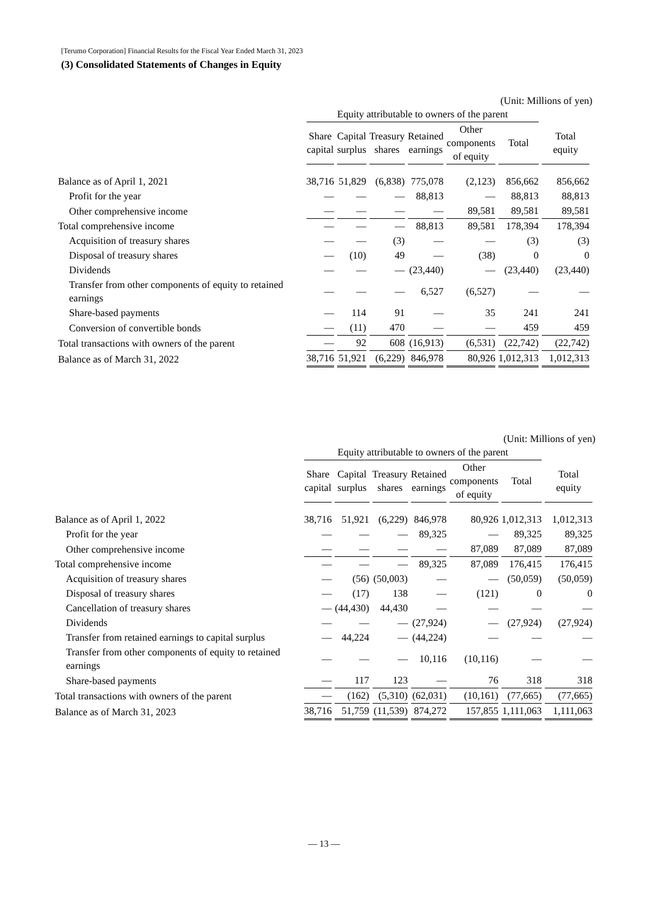[Terumo Corporation] Financial Results for the Fiscal Year Ended March 31, 2023
(3) Consolidated Statements of Changes in Equity
(Unit: Millions of yen)
| | Equity attributable to owners of the parent | | | | | | |
| --- | --- | --- | --- | --- | --- | --- | --- |
| | Share capital | Capital surplus | Treasury shares | Retained earnings | Other components of equity | Total | Total equity |
| Balance as of April 1, 2021 | 38,716 | 51,829 | (6,838) | 775,078 | (2,123) | 856,662 | 856,662 |
| Profit for the year | — | — | — | 88,813 | — | 88,813 | 88,813 |
| Other comprehensive income | — | — | — | — | 89,581 | 89,581 | 89,581 |
| Total comprehensive income | — | — | — | 88,813 | 89,581 | 178,394 | 178,394 |
| Acquisition of treasury shares | — | — | (3) | — | — | (3) | (3) |
| Disposal of treasury shares | — | (10) | 49 | — | (38) | 0 | 0 |
| Dividends | — | — | — | (23,440) | — | (23,440) | (23,440) |
| Transfer from other components of equity to retained earnings | — | — | — | 6,527 | (6,527) | — | — |
| Share-based payments | — | 114 | 91 | — | 35 | 241 | 241 |
| Conversion of convertible bonds | — | (11) | 470 | — | — | 459 | 459 |
| Total transactions with owners of the parent | — | 92 | 608 | (16,913) | (6,531) | (22,742) | (22,742) |
| Balance as of March 31, 2022 | 38,716 | 51,921 | (6,229) | 846,978 | 80,926 | 1,012,313 | 1,012,313 |
(Unit: Millions of yen)
| | Equity attributable to owners of the parent | | | | | | |
| --- | --- | --- | --- | --- | --- | --- | --- |
| | Share capital | Capital surplus | Treasury shares | Retained earnings | Other components of equity | Total | Total equity |
| Balance as of April 1, 2022 | 38,716 | 51,921 | (6,229) | 846,978 | 80,926 | 1,012,313 | 1,012,313 |
| Profit for the year | — | — | — | 89,325 | — | 89,325 | 89,325 |
| Other comprehensive income | — | — | — | — | 87,089 | 87,089 | 87,089 |
| Total comprehensive income | — | — | — | 89,325 | 87,089 | 176,415 | 176,415 |
| Acquisition of treasury shares | — | (56) | (50,003) | — | — | (50,059) | (50,059) |
| Disposal of treasury shares | — | (17) | 138 | — | (121) | 0 | 0 |
| Cancellation of treasury shares | — | (44,430) | 44,430 | — | — | — | — |
| Dividends | — | — | — | (27,924) | — | (27,924) | (27,924) |
| Transfer from retained earnings to capital surplus | — | 44,224 | — | (44,224) | — | — | — |
| Transfer from other components of equity to retained earnings | — | — | — | 10,116 | (10,116) | — | — |
| Share-based payments | — | 117 | 123 | — | 76 | 318 | 318 |
| Total transactions with owners of the parent | — | (162) | (5,310) | (62,031) | (10,161) | (77,665) | (77,665) |
| Balance as of March 31, 2023 | 38,716 | 51,759 | (11,539) | 874,272 | 157,855 | 1,111,063 | 1,111,063 |
— 13 —